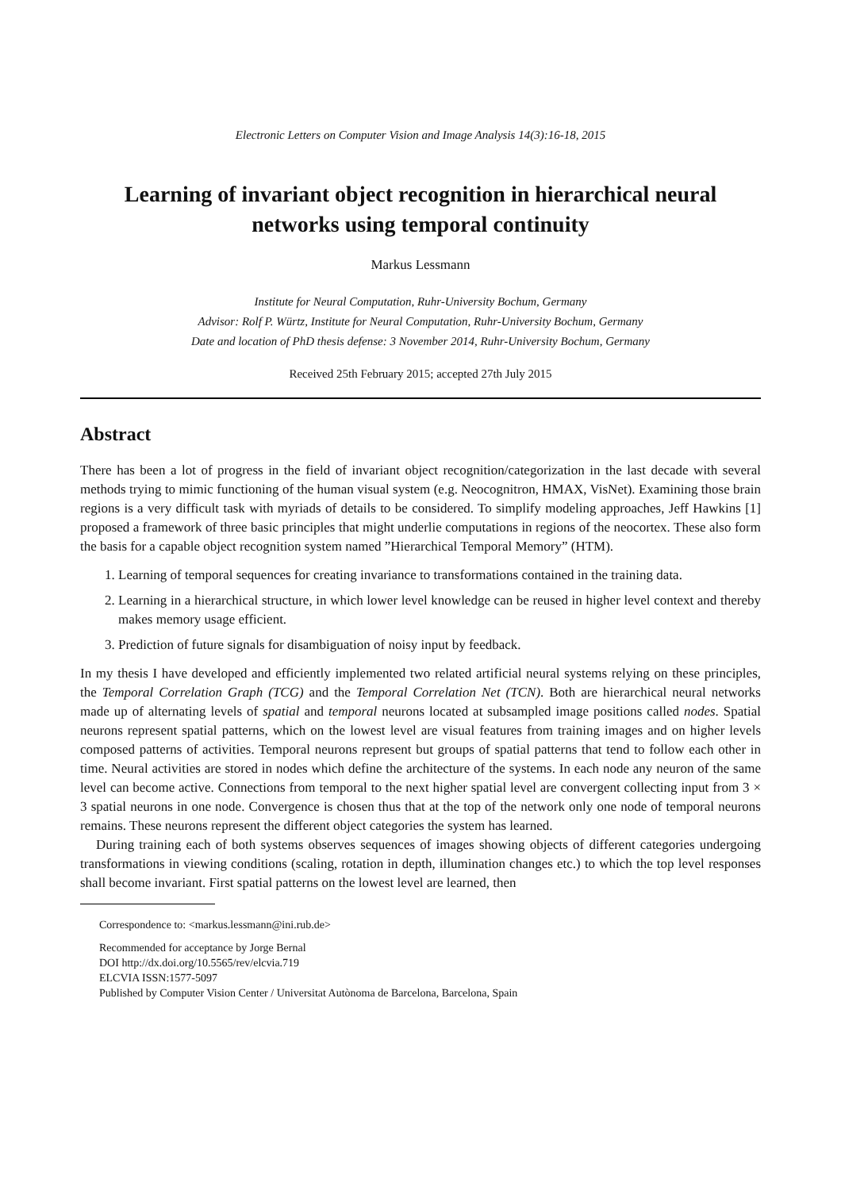Electronic Letters on Computer Vision and Image Analysis 14(3):16-18, 2015
Learning of invariant object recognition in hierarchical neural networks using temporal continuity
Markus Lessmann
Institute for Neural Computation, Ruhr-University Bochum, Germany
Advisor: Rolf P. Würtz, Institute for Neural Computation, Ruhr-University Bochum, Germany
Date and location of PhD thesis defense: 3 November 2014, Ruhr-University Bochum, Germany
Received 25th February 2015; accepted 27th July 2015
Abstract
There has been a lot of progress in the field of invariant object recognition/categorization in the last decade with several methods trying to mimic functioning of the human visual system (e.g. Neocognitron, HMAX, VisNet). Examining those brain regions is a very difficult task with myriads of details to be considered. To simplify modeling approaches, Jeff Hawkins [1] proposed a framework of three basic principles that might underlie computations in regions of the neocortex. These also form the basis for a capable object recognition system named ”Hierarchical Temporal Memory” (HTM).
1. Learning of temporal sequences for creating invariance to transformations contained in the training data.
2. Learning in a hierarchical structure, in which lower level knowledge can be reused in higher level context and thereby makes memory usage efficient.
3. Prediction of future signals for disambiguation of noisy input by feedback.
In my thesis I have developed and efficiently implemented two related artificial neural systems relying on these principles, the Temporal Correlation Graph (TCG) and the Temporal Correlation Net (TCN). Both are hierarchical neural networks made up of alternating levels of spatial and temporal neurons located at subsampled image positions called nodes. Spatial neurons represent spatial patterns, which on the lowest level are visual features from training images and on higher levels composed patterns of activities. Temporal neurons represent but groups of spatial patterns that tend to follow each other in time. Neural activities are stored in nodes which define the architecture of the systems. In each node any neuron of the same level can become active. Connections from temporal to the next higher spatial level are convergent collecting input from 3 × 3 spatial neurons in one node. Convergence is chosen thus that at the top of the network only one node of temporal neurons remains. These neurons represent the different object categories the system has learned.
During training each of both systems observes sequences of images showing objects of different categories undergoing transformations in viewing conditions (scaling, rotation in depth, illumination changes etc.) to which the top level responses shall become invariant. First spatial patterns on the lowest level are learned, then
Correspondence to: <markus.lessmann@ini.rub.de>
Recommended for acceptance by Jorge Bernal
DOI http://dx.doi.org/10.5565/rev/elcvia.719
ELCVIA ISSN:1577-5097
Published by Computer Vision Center / Universitat Autònoma de Barcelona, Barcelona, Spain